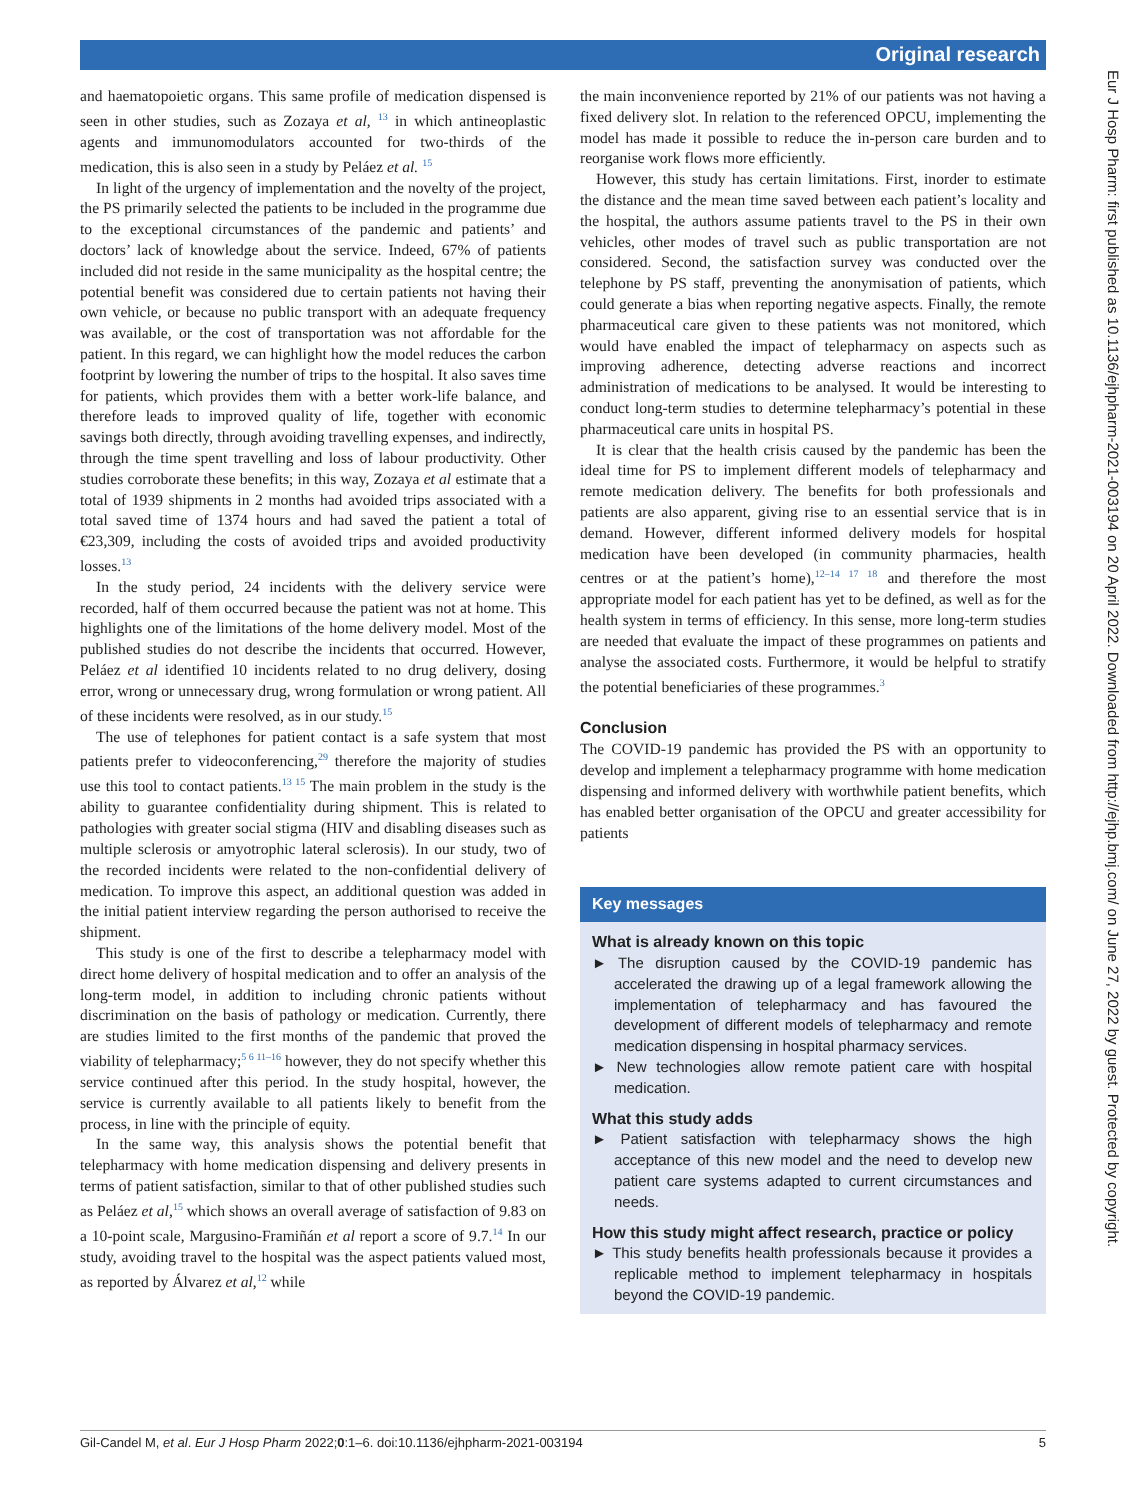Original research
Eur J Hosp Pharm: first published as 10.1136/ejhpharm-2021-003194 on 20 April 2022. Downloaded from http://ejhp.bmj.com/ on June 27, 2022 by guest. Protected by copyright.
and haematopoietic organs. This same profile of medication dispensed is seen in other studies, such as Zozaya et al, <sup>13</sup> in which antineoplastic agents and immunomodulators accounted for two-thirds of the medication, this is also seen in a study by Peláez et al. <sup>15</sup>
In light of the urgency of implementation and the novelty of the project, the PS primarily selected the patients to be included in the programme due to the exceptional circumstances of the pandemic and patients’ and doctors’ lack of knowledge about the service. Indeed, 67% of patients included did not reside in the same municipality as the hospital centre; the potential benefit was considered due to certain patients not having their own vehicle, or because no public transport with an adequate frequency was available, or the cost of transportation was not affordable for the patient. In this regard, we can highlight how the model reduces the carbon footprint by lowering the number of trips to the hospital. It also saves time for patients, which provides them with a better work-life balance, and therefore leads to improved quality of life, together with economic savings both directly, through avoiding travelling expenses, and indirectly, through the time spent travelling and loss of labour productivity. Other studies corroborate these benefits; in this way, Zozaya et al estimate that a total of 1939 shipments in 2 months had avoided trips associated with a total saved time of 1374 hours and had saved the patient a total of €23,309, including the costs of avoided trips and avoided productivity losses.<sup>13</sup>
In the study period, 24 incidents with the delivery service were recorded, half of them occurred because the patient was not at home. This highlights one of the limitations of the home delivery model. Most of the published studies do not describe the incidents that occurred. However, Peláez et al identified 10 incidents related to no drug delivery, dosing error, wrong or unnecessary drug, wrong formulation or wrong patient. All of these incidents were resolved, as in our study.<sup>15</sup>
The use of telephones for patient contact is a safe system that most patients prefer to videoconferencing,<sup>29</sup> therefore the majority of studies use this tool to contact patients.<sup>13 15</sup> The main problem in the study is the ability to guarantee confidentiality during shipment. This is related to pathologies with greater social stigma (HIV and disabling diseases such as multiple sclerosis or amyotrophic lateral sclerosis). In our study, two of the recorded incidents were related to the non-confidential delivery of medication. To improve this aspect, an additional question was added in the initial patient interview regarding the person authorised to receive the shipment.
This study is one of the first to describe a telepharmacy model with direct home delivery of hospital medication and to offer an analysis of the long-term model, in addition to including chronic patients without discrimination on the basis of pathology or medication. Currently, there are studies limited to the first months of the pandemic that proved the viability of telepharmacy;<sup>5 6 11–16</sup> however, they do not specify whether this service continued after this period. In the study hospital, however, the service is currently available to all patients likely to benefit from the process, in line with the principle of equity.
In the same way, this analysis shows the potential benefit that telepharmacy with home medication dispensing and delivery presents in terms of patient satisfaction, similar to that of other published studies such as Peláez et al,<sup>15</sup> which shows an overall average of satisfaction of 9.83 on a 10-point scale, Margusino-Framiñán et al report a score of 9.7.<sup>14</sup> In our study, avoiding travel to the hospital was the aspect patients valued most, as reported by Álvarez et al,<sup>12</sup> while
the main inconvenience reported by 21% of our patients was not having a fixed delivery slot. In relation to the referenced OPCU, implementing the model has made it possible to reduce the in-person care burden and to reorganise work flows more efficiently.
However, this study has certain limitations. First, inorder to estimate the distance and the mean time saved between each patient’s locality and the hospital, the authors assume patients travel to the PS in their own vehicles, other modes of travel such as public transportation are not considered. Second, the satisfaction survey was conducted over the telephone by PS staff, preventing the anonymisation of patients, which could generate a bias when reporting negative aspects. Finally, the remote pharmaceutical care given to these patients was not monitored, which would have enabled the impact of telepharmacy on aspects such as improving adherence, detecting adverse reactions and incorrect administration of medications to be analysed. It would be interesting to conduct long-term studies to determine telepharmacy’s potential in these pharmaceutical care units in hospital PS.
It is clear that the health crisis caused by the pandemic has been the ideal time for PS to implement different models of telepharmacy and remote medication delivery. The benefits for both professionals and patients are also apparent, giving rise to an essential service that is in demand. However, different informed delivery models for hospital medication have been developed (in community pharmacies, health centres or at the patient’s home),<sup>12–14 17 18</sup> and therefore the most appropriate model for each patient has yet to be defined, as well as for the health system in terms of efficiency. In this sense, more long-term studies are needed that evaluate the impact of these programmes on patients and analyse the associated costs. Furthermore, it would be helpful to stratify the potential beneficiaries of these programmes.<sup>3</sup>
Conclusion
The COVID-19 pandemic has provided the PS with an opportunity to develop and implement a telepharmacy programme with home medication dispensing and informed delivery with worthwhile patient benefits, which has enabled better organisation of the OPCU and greater accessibility for patients
Key messages
What is already known on this topic
► The disruption caused by the COVID-19 pandemic has accelerated the drawing up of a legal framework allowing the implementation of telepharmacy and has favoured the development of different models of telepharmacy and remote medication dispensing in hospital pharmacy services.
► New technologies allow remote patient care with hospital medication.
What this study adds
► Patient satisfaction with telepharmacy shows the high acceptance of this new model and the need to develop new patient care systems adapted to current circumstances and needs.
How this study might affect research, practice or policy
► This study benefits health professionals because it provides a replicable method to implement telepharmacy in hospitals beyond the COVID-19 pandemic.
Gil-Candel M, et al. Eur J Hosp Pharm 2022;0:1–6. doi:10.1136/ejhpharm-2021-003194 5